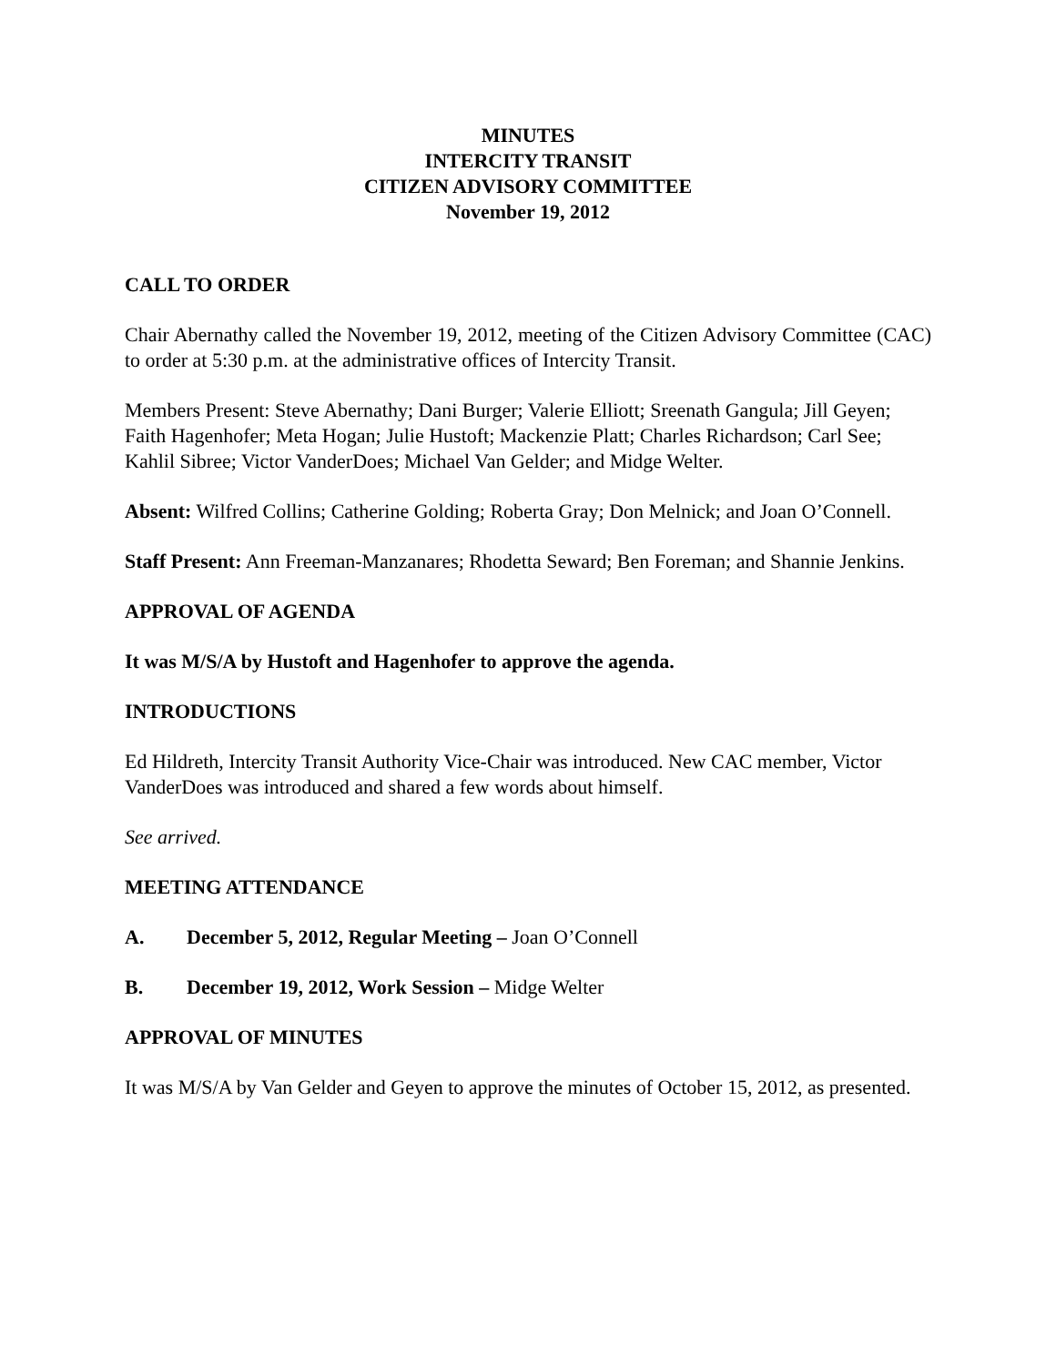MINUTES
INTERCITY TRANSIT
CITIZEN ADVISORY COMMITTEE
November 19, 2012
CALL TO ORDER
Chair Abernathy called the November 19, 2012, meeting of the Citizen Advisory Committee (CAC) to order at 5:30 p.m. at the administrative offices of Intercity Transit.
Members Present: Steve Abernathy; Dani Burger; Valerie Elliott; Sreenath Gangula; Jill Geyen; Faith Hagenhofer; Meta Hogan; Julie Hustoft; Mackenzie Platt; Charles Richardson; Carl See; Kahlil Sibree; Victor VanderDoes; Michael Van Gelder; and Midge Welter.
Absent: Wilfred Collins; Catherine Golding; Roberta Gray; Don Melnick; and Joan O’Connell.
Staff Present: Ann Freeman-Manzanares; Rhodetta Seward; Ben Foreman; and Shannie Jenkins.
APPROVAL OF AGENDA
It was M/S/A by Hustoft and Hagenhofer to approve the agenda.
INTRODUCTIONS
Ed Hildreth, Intercity Transit Authority Vice-Chair was introduced. New CAC member, Victor VanderDoes was introduced and shared a few words about himself.
See arrived.
MEETING ATTENDANCE
A. December 5, 2012, Regular Meeting – Joan O’Connell
B. December 19, 2012, Work Session – Midge Welter
APPROVAL OF MINUTES
It was M/S/A by Van Gelder and Geyen to approve the minutes of October 15, 2012, as presented.